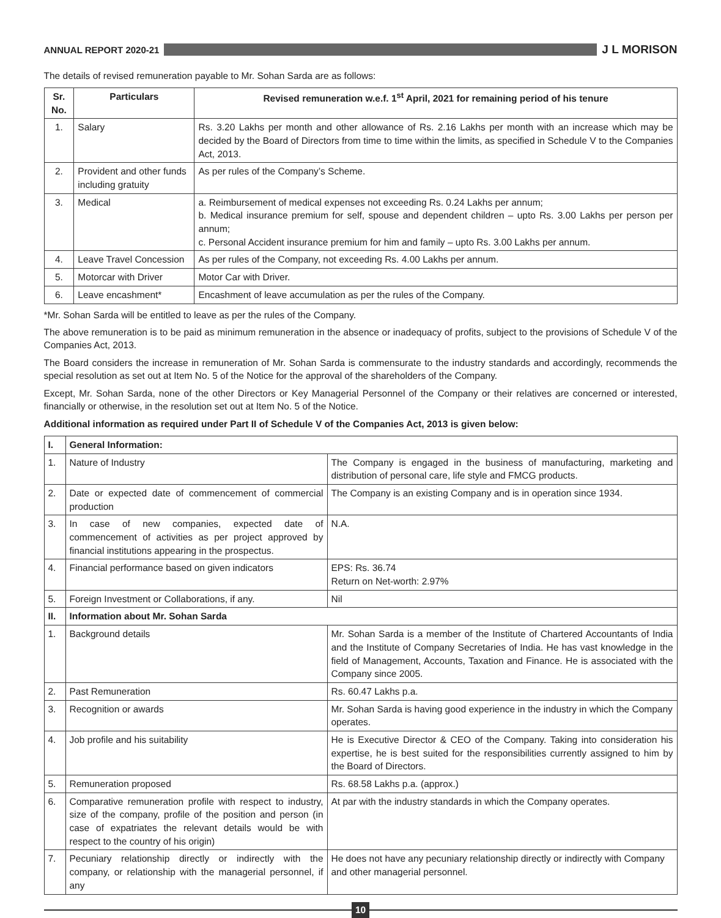ANNUAL REPORT 2020-21
J L MORISON
The details of revised remuneration payable to Mr. Sohan Sarda are as follows:
| Sr. No. | Particulars | Revised remuneration w.e.f. 1<sup>st</sup> April, 2021 for remaining period of his tenure |
| --- | --- | --- |
| 1. | Salary | Rs. 3.20 Lakhs per month and other allowance of Rs. 2.16 Lakhs per month with an increase which may be decided by the Board of Directors from time to time within the limits, as specified in Schedule V to the Companies Act, 2013. |
| 2. | Provident and other funds including gratuity | As per rules of the Company’s Scheme. |
| 3. | Medical | a. Reimbursement of medical expenses not exceeding Rs. 0.24 Lakhs per annum; b. Medical insurance premium for self, spouse and dependent children – upto Rs. 3.00 Lakhs per person per annum; c. Personal Accident insurance premium for him and family – upto Rs. 3.00 Lakhs per annum. |
| 4. | Leave Travel Concession | As per rules of the Company, not exceeding Rs. 4.00 Lakhs per annum. |
| 5. | Motorcar with Driver | Motor Car with Driver. |
| 6. | Leave encashment* | Encashment of leave accumulation as per the rules of the Company. |
*Mr. Sohan Sarda will be entitled to leave as per the rules of the Company.
The above remuneration is to be paid as minimum remuneration in the absence or inadequacy of profits, subject to the provisions of Schedule V of the Companies Act, 2013.
The Board considers the increase in remuneration of Mr. Sohan Sarda is commensurate to the industry standards and accordingly, recommends the special resolution as set out at Item No. 5 of the Notice for the approval of the shareholders of the Company.
Except, Mr. Sohan Sarda, none of the other Directors or Key Managerial Personnel of the Company or their relatives are concerned or interested, financially or otherwise, in the resolution set out at Item No. 5 of the Notice.
Additional information as required under Part II of Schedule V of the Companies Act, 2013 is given below:
| I. | General Information: | |
| --- | --- | --- |
| 1. | Nature of Industry | The Company is engaged in the business of manufacturing, marketing and distribution of personal care, life style and FMCG products. |
| 2. | Date or expected date of commencement of commercial production | The Company is an existing Company and is in operation since 1934. |
| 3. | In case of new companies, expected date of commencement of activities as per project approved by financial institutions appearing in the prospectus. | N.A. |
| 4. | Financial performance based on given indicators | EPS: Rs. 36.74 Return on Net-worth: 2.97% |
| 5. | Foreign Investment or Collaborations, if any. | Nil |
| II. | Information about Mr. Sohan Sarda | |
| 1. | Background details | Mr. Sohan Sarda is a member of the Institute of Chartered Accountants of India and the Institute of Company Secretaries of India. He has vast knowledge in the field of Management, Accounts, Taxation and Finance. He is associated with the Company since 2005. |
| 2. | Past Remuneration | Rs. 60.47 Lakhs p.a. |
| 3. | Recognition or awards | Mr. Sohan Sarda is having good experience in the industry in which the Company operates. |
| 4. | Job profile and his suitability | He is Executive Director & CEO of the Company. Taking into consideration his expertise, he is best suited for the responsibilities currently assigned to him by the Board of Directors. |
| 5. | Remuneration proposed | Rs. 68.58 Lakhs p.a. (approx.) |
| 6. | Comparative remuneration profile with respect to industry, size of the company, profile of the position and person (in case of expatriates the relevant details would be with respect to the country of his origin) | At par with the industry standards in which the Company operates. |
| 7. | Pecuniary relationship directly or indirectly with the company, or relationship with the managerial personnel, if any | He does not have any pecuniary relationship directly or indirectly with Company and other managerial personnel. |
10